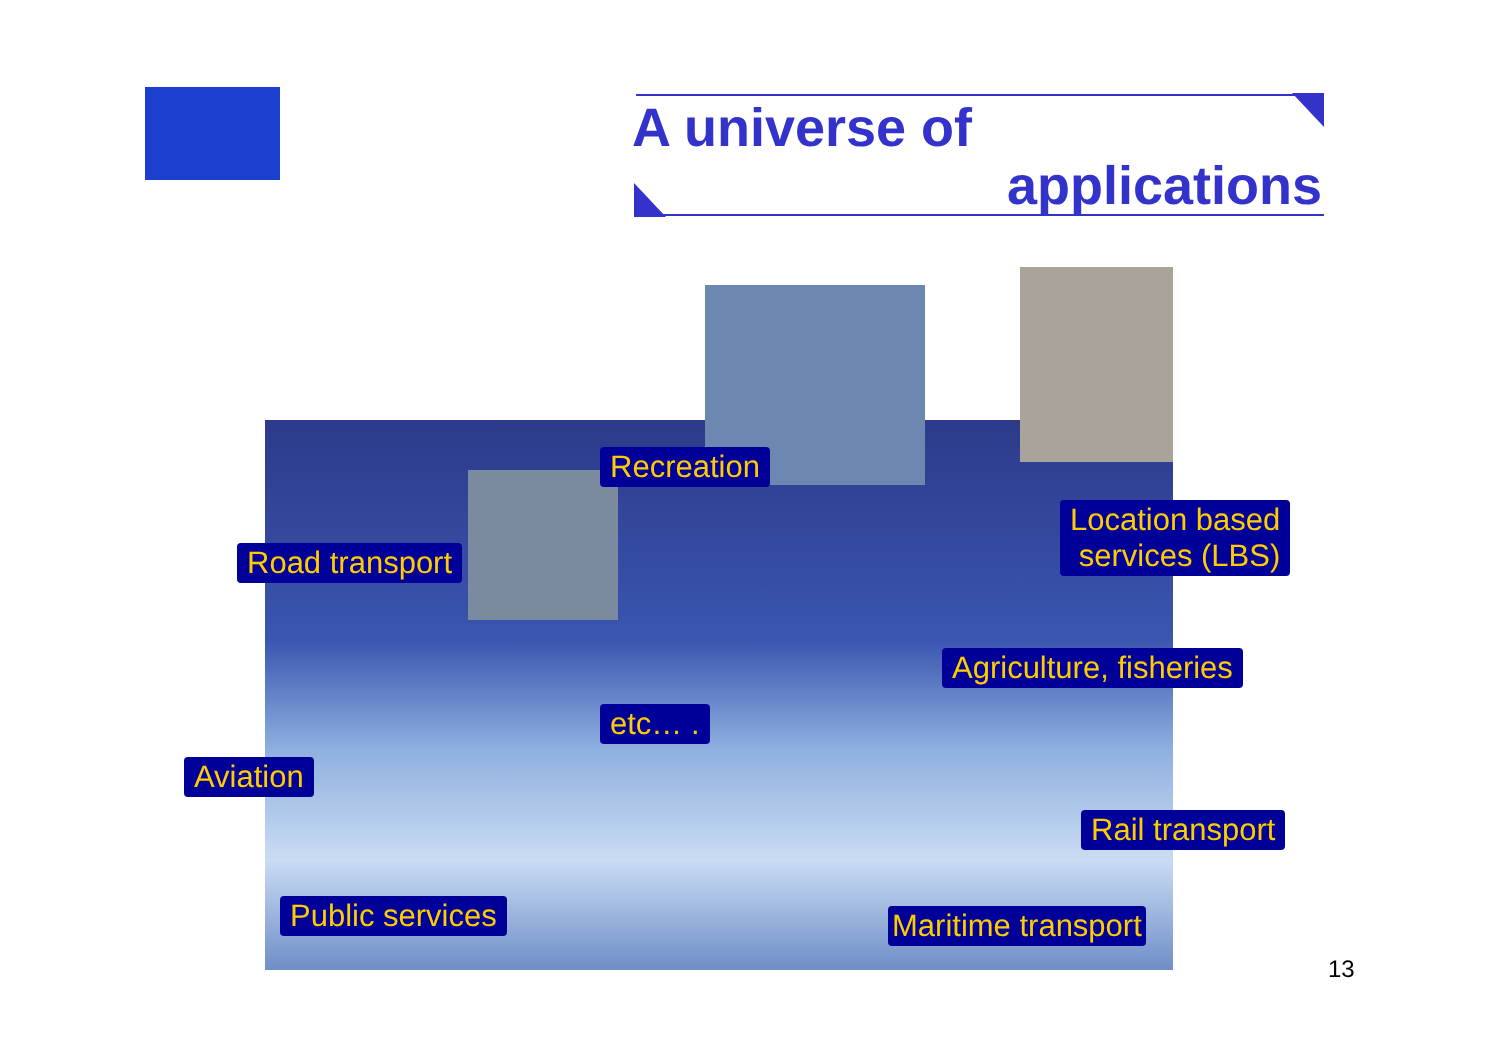A universe of
applications
Recreation
Location based
services (LBS)
Road transport
Agriculture, fisheries
etc… .
Aviation
Rail transport
Public services Maritime transport
13